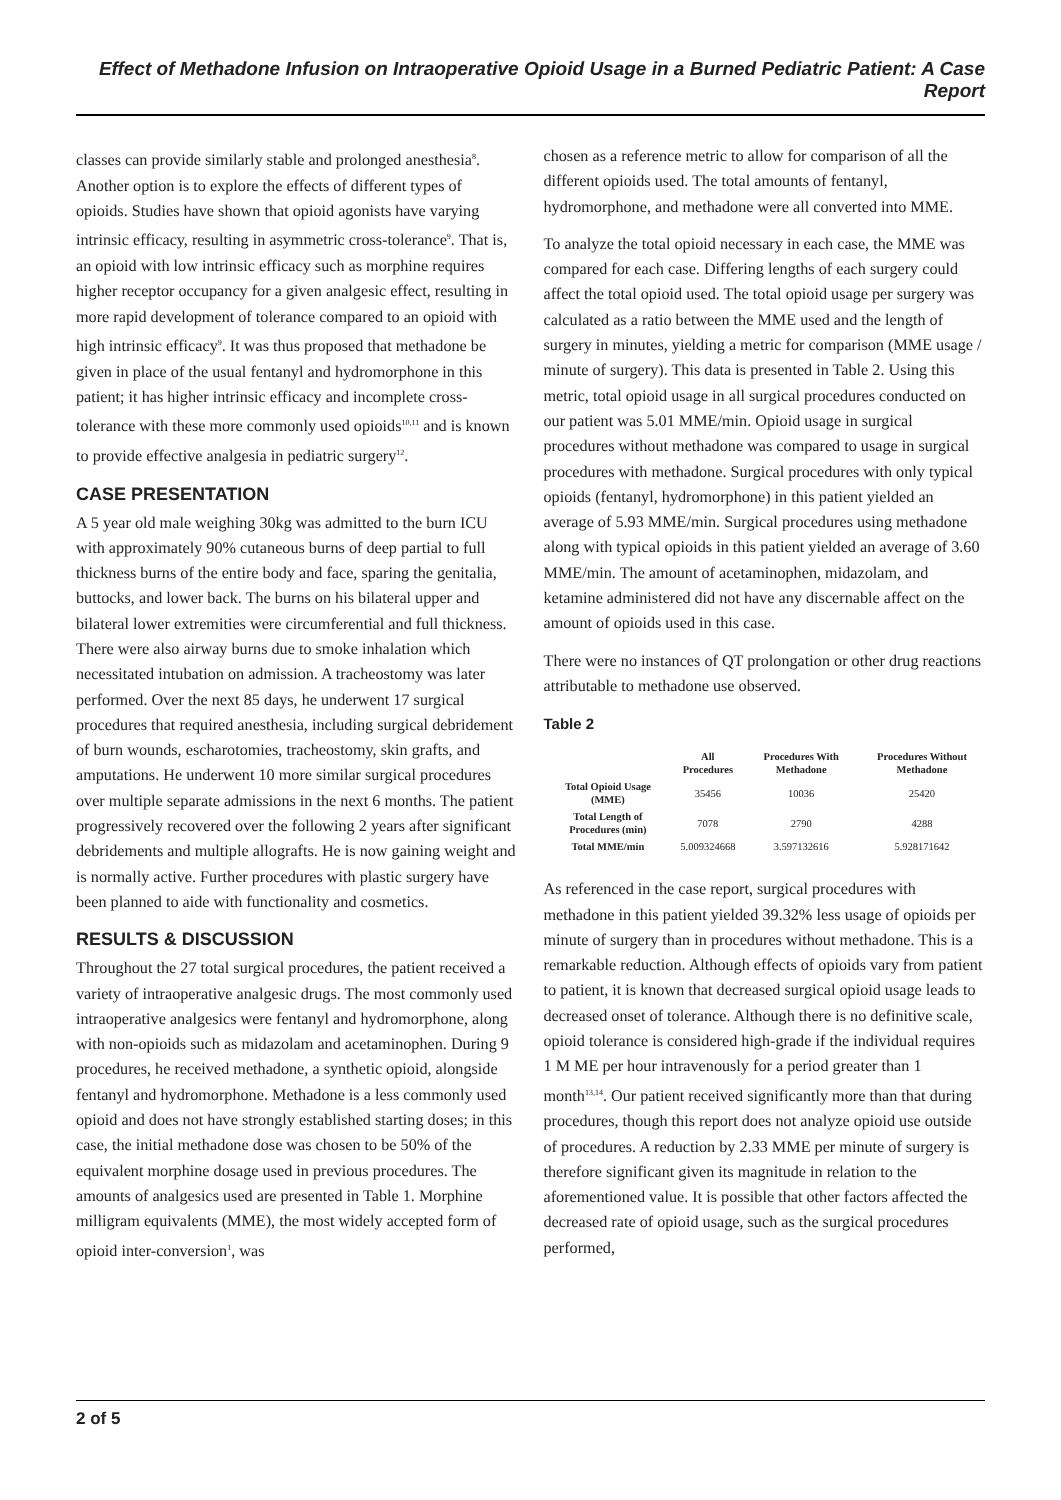Effect of Methadone Infusion on Intraoperative Opioid Usage in a Burned Pediatric Patient: A Case Report
classes can provide similarly stable and prolonged anesthesia<sup>8</sup>. Another option is to explore the effects of different types of opioids. Studies have shown that opioid agonists have varying intrinsic efficacy, resulting in asymmetric cross-tolerance<sup>9</sup>. That is, an opioid with low intrinsic efficacy such as morphine requires higher receptor occupancy for a given analgesic effect, resulting in more rapid development of tolerance compared to an opioid with high intrinsic efficacy<sup>9</sup>. It was thus proposed that methadone be given in place of the usual fentanyl and hydromorphone in this patient; it has higher intrinsic efficacy and incomplete cross-tolerance with these more commonly used opioids<sup>10,11</sup> and is known to provide effective analgesia in pediatric surgery<sup>12</sup>.
CASE PRESENTATION
A 5 year old male weighing 30kg was admitted to the burn ICU with approximately 90% cutaneous burns of deep partial to full thickness burns of the entire body and face, sparing the genitalia, buttocks, and lower back. The burns on his bilateral upper and bilateral lower extremities were circumferential and full thickness. There were also airway burns due to smoke inhalation which necessitated intubation on admission. A tracheostomy was later performed. Over the next 85 days, he underwent 17 surgical procedures that required anesthesia, including surgical debridement of burn wounds, escharotomies, tracheostomy, skin grafts, and amputations. He underwent 10 more similar surgical procedures over multiple separate admissions in the next 6 months. The patient progressively recovered over the following 2 years after significant debridements and multiple allografts. He is now gaining weight and is normally active. Further procedures with plastic surgery have been planned to aide with functionality and cosmetics.
RESULTS & DISCUSSION
Throughout the 27 total surgical procedures, the patient received a variety of intraoperative analgesic drugs. The most commonly used intraoperative analgesics were fentanyl and hydromorphone, along with non-opioids such as midazolam and acetaminophen. During 9 procedures, he received methadone, a synthetic opioid, alongside fentanyl and hydromorphone. Methadone is a less commonly used opioid and does not have strongly established starting doses; in this case, the initial methadone dose was chosen to be 50% of the equivalent morphine dosage used in previous procedures. The amounts of analgesics used are presented in Table 1. Morphine milligram equivalents (MME), the most widely accepted form of opioid inter-conversion<sup>1</sup>, was
chosen as a reference metric to allow for comparison of all the different opioids used. The total amounts of fentanyl, hydromorphone, and methadone were all converted into MME.
To analyze the total opioid necessary in each case, the MME was compared for each case. Differing lengths of each surgery could affect the total opioid used. The total opioid usage per surgery was calculated as a ratio between the MME used and the length of surgery in minutes, yielding a metric for comparison (MME usage / minute of surgery). This data is presented in Table 2. Using this metric, total opioid usage in all surgical procedures conducted on our patient was 5.01 MME/min. Opioid usage in surgical procedures without methadone was compared to usage in surgical procedures with methadone. Surgical procedures with only typical opioids (fentanyl, hydromorphone) in this patient yielded an average of 5.93 MME/min. Surgical procedures using methadone along with typical opioids in this patient yielded an average of 3.60 MME/min. The amount of acetaminophen, midazolam, and ketamine administered did not have any discernable affect on the amount of opioids used in this case.
There were no instances of QT prolongation or other drug reactions attributable to methadone use observed.
Table 2
| | All Procedures | Procedures With Methadone | Procedures Without Methadone |
| --- | --- | --- | --- |
| Total Opioid Usage (MME) | 35456 | 10036 | 25420 |
| Total Length of Procedures (min) | 7078 | 2790 | 4288 |
| Total MME/min | 5.009324668 | 3.597132616 | 5.928171642 |
As referenced in the case report, surgical procedures with methadone in this patient yielded 39.32% less usage of opioids per minute of surgery than in procedures without methadone. This is a remarkable reduction. Although effects of opioids vary from patient to patient, it is known that decreased surgical opioid usage leads to decreased onset of tolerance. Although there is no definitive scale, opioid tolerance is considered high-grade if the individual requires 1 M ME per hour intravenously for a period greater than 1 month<sup>13,14</sup>. Our patient received significantly more than that during procedures, though this report does not analyze opioid use outside of procedures. A reduction by 2.33 MME per minute of surgery is therefore significant given its magnitude in relation to the aforementioned value. It is possible that other factors affected the decreased rate of opioid usage, such as the surgical procedures performed,
2 of 5